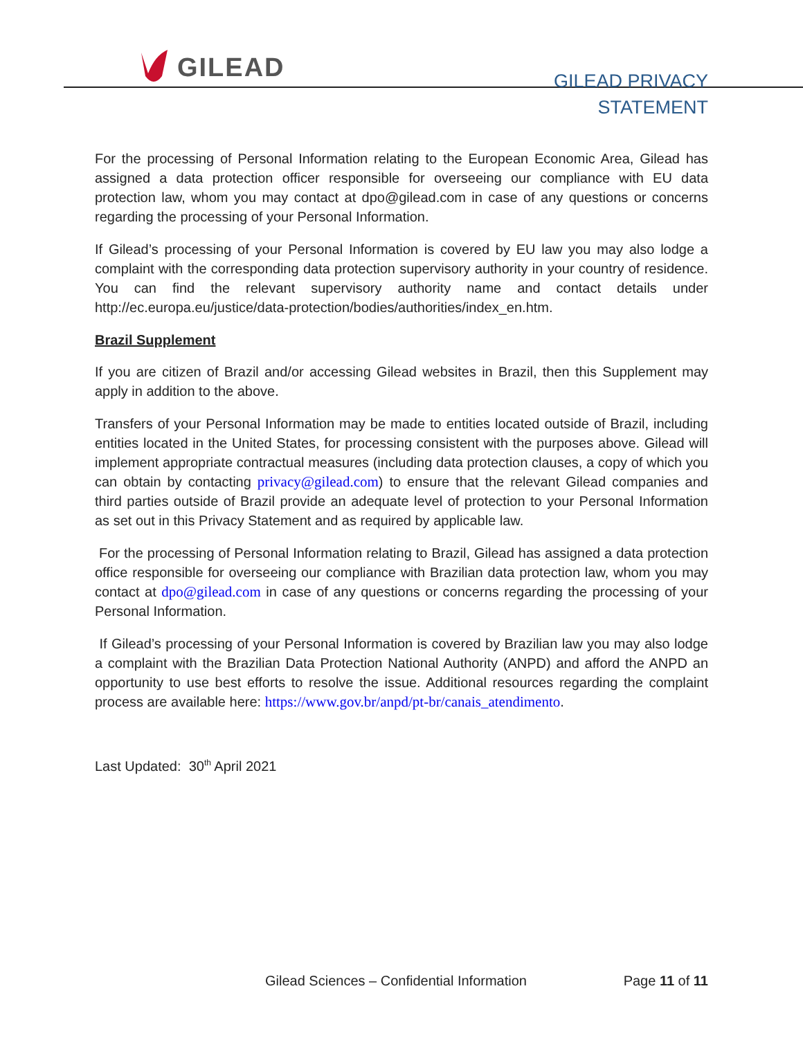GILEAD
GILEAD PRIVACY
STATEMENT
For the processing of Personal Information relating to the European Economic Area, Gilead has assigned a data protection officer responsible for overseeing our compliance with EU data protection law, whom you may contact at dpo@gilead.com in case of any questions or concerns regarding the processing of your Personal Information.
If Gilead’s processing of your Personal Information is covered by EU law you may also lodge a complaint with the corresponding data protection supervisory authority in your country of residence. You can find the relevant supervisory authority name and contact details under http://ec.europa.eu/justice/data-protection/bodies/authorities/index_en.htm.
Brazil Supplement
If you are citizen of Brazil and/or accessing Gilead websites in Brazil, then this Supplement may apply in addition to the above.
Transfers of your Personal Information may be made to entities located outside of Brazil, including entities located in the United States, for processing consistent with the purposes above. Gilead will implement appropriate contractual measures (including data protection clauses, a copy of which you can obtain by contacting privacy@gilead.com) to ensure that the relevant Gilead companies and third parties outside of Brazil provide an adequate level of protection to your Personal Information as set out in this Privacy Statement and as required by applicable law.
For the processing of Personal Information relating to Brazil, Gilead has assigned a data protection office responsible for overseeing our compliance with Brazilian data protection law, whom you may contact at dpo@gilead.com in case of any questions or concerns regarding the processing of your Personal Information.
If Gilead’s processing of your Personal Information is covered by Brazilian law you may also lodge a complaint with the Brazilian Data Protection National Authority (ANPD) and afford the ANPD an opportunity to use best efforts to resolve the issue. Additional resources regarding the complaint process are available here: https://www.gov.br/anpd/pt-br/canais_atendimento.
Last Updated: 30<sup>th</sup> April 2021
Gilead Sciences – Confidential Information Page 11 of 11